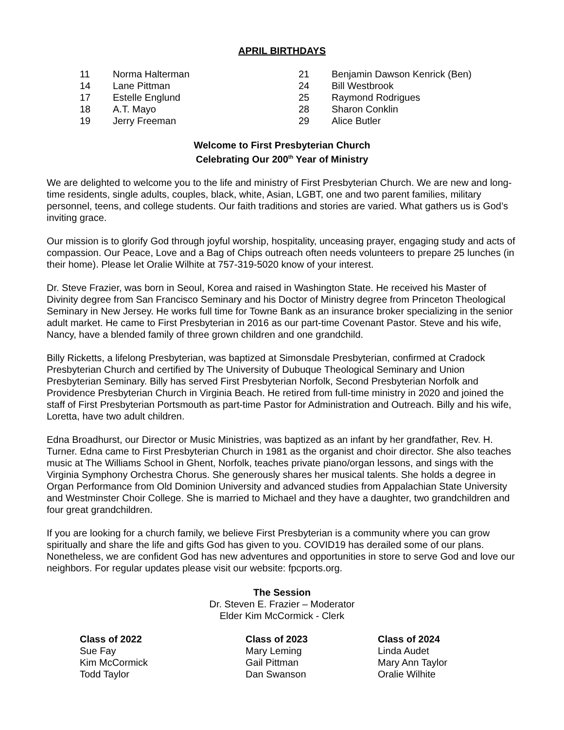APRIL BIRTHDAYS
11 Norma Halterman
14 Lane Pittman
17 Estelle Englund
18 A.T. Mayo
19 Jerry Freeman
21 Benjamin Dawson Kenrick (Ben)
24 Bill Westbrook
25 Raymond Rodrigues
28 Sharon Conklin
29 Alice Butler
Welcome to First Presbyterian Church
Celebrating Our 200<sup>th</sup> Year of Ministry
We are delighted to welcome you to the life and ministry of First Presbyterian Church. We are new and long-time residents, single adults, couples, black, white, Asian, LGBT, one and two parent families, military personnel, teens, and college students. Our faith traditions and stories are varied. What gathers us is God’s inviting grace.
Our mission is to glorify God through joyful worship, hospitality, unceasing prayer, engaging study and acts of compassion. Our Peace, Love and a Bag of Chips outreach often needs volunteers to prepare 25 lunches (in their home). Please let Oralie Wilhite at 757-319-5020 know of your interest.
Dr. Steve Frazier, was born in Seoul, Korea and raised in Washington State. He received his Master of Divinity degree from San Francisco Seminary and his Doctor of Ministry degree from Princeton Theological Seminary in New Jersey. He works full time for Towne Bank as an insurance broker specializing in the senior adult market. He came to First Presbyterian in 2016 as our part-time Covenant Pastor. Steve and his wife, Nancy, have a blended family of three grown children and one grandchild.
Billy Ricketts, a lifelong Presbyterian, was baptized at Simonsdale Presbyterian, confirmed at Cradock Presbyterian Church and certified by The University of Dubuque Theological Seminary and Union Presbyterian Seminary. Billy has served First Presbyterian Norfolk, Second Presbyterian Norfolk and Providence Presbyterian Church in Virginia Beach. He retired from full-time ministry in 2020 and joined the staff of First Presbyterian Portsmouth as part-time Pastor for Administration and Outreach. Billy and his wife, Loretta, have two adult children.
Edna Broadhurst, our Director or Music Ministries, was baptized as an infant by her grandfather, Rev. H. Turner. Edna came to First Presbyterian Church in 1981 as the organist and choir director. She also teaches music at The Williams School in Ghent, Norfolk, teaches private piano/organ lessons, and sings with the Virginia Symphony Orchestra Chorus. She generously shares her musical talents. She holds a degree in Organ Performance from Old Dominion University and advanced studies from Appalachian State University and Westminster Choir College. She is married to Michael and they have a daughter, two grandchildren and four great grandchildren.
If you are looking for a church family, we believe First Presbyterian is a community where you can grow spiritually and share the life and gifts God has given to you. COVID19 has derailed some of our plans. Nonetheless, we are confident God has new adventures and opportunities in store to serve God and love our neighbors. For regular updates please visit our website: fpcports.org.
The Session
Dr. Steven E. Frazier – Moderator
Elder Kim McCormick - Clerk
Class of 2022
Sue Fay
Kim McCormick
Todd Taylor
Class of 2023
Mary Leming
Gail Pittman
Dan Swanson
Class of 2024
Linda Audet
Mary Ann Taylor
Oralie Wilhite